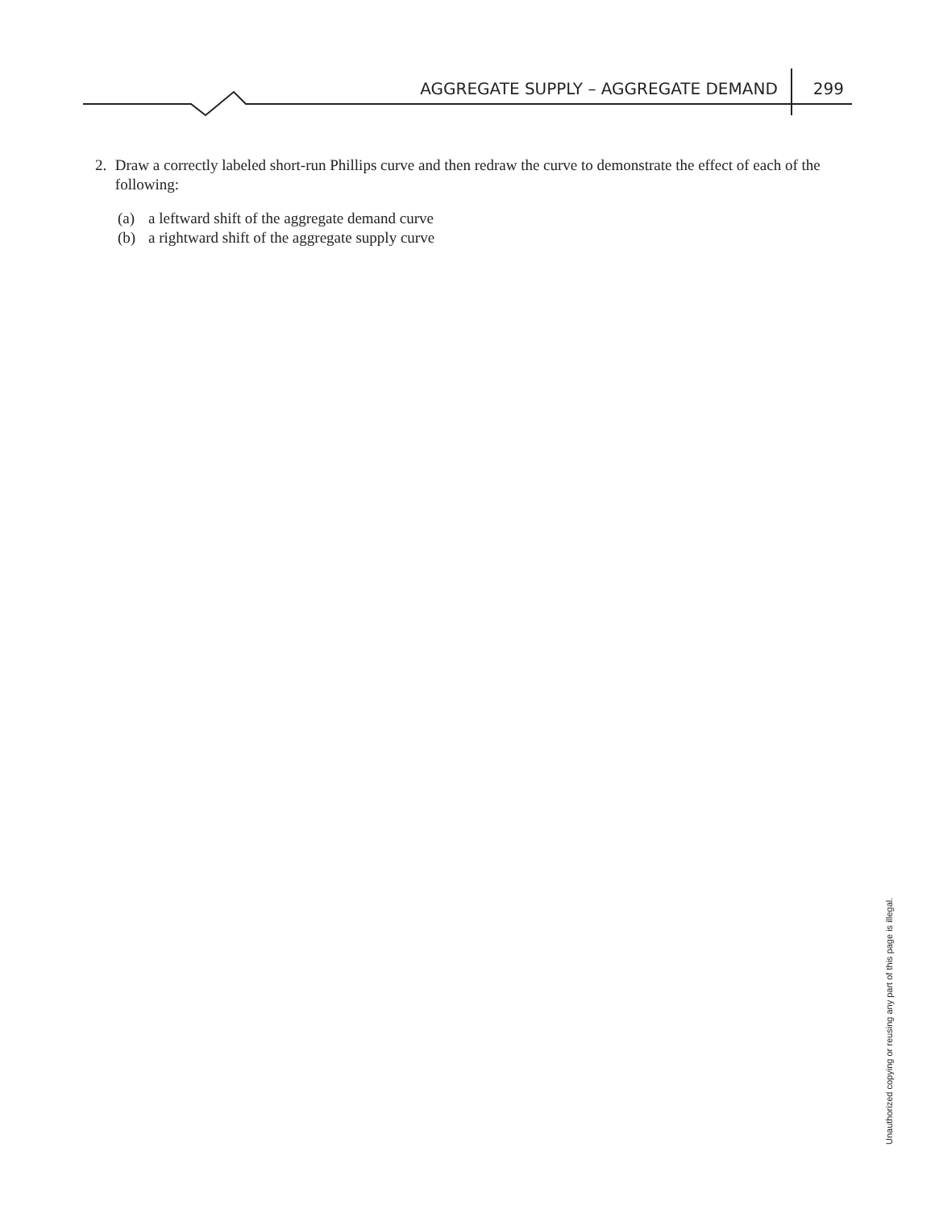AGGREGATE SUPPLY – AGGREGATE DEMAND 299
2. Draw a correctly labeled short-run Phillips curve and then redraw the curve to demonstrate the effect of each of the following:
(a) a leftward shift of the aggregate demand curve
(b) a rightward shift of the aggregate supply curve
Unauthorized copying or reusing any part of this page is illegal.